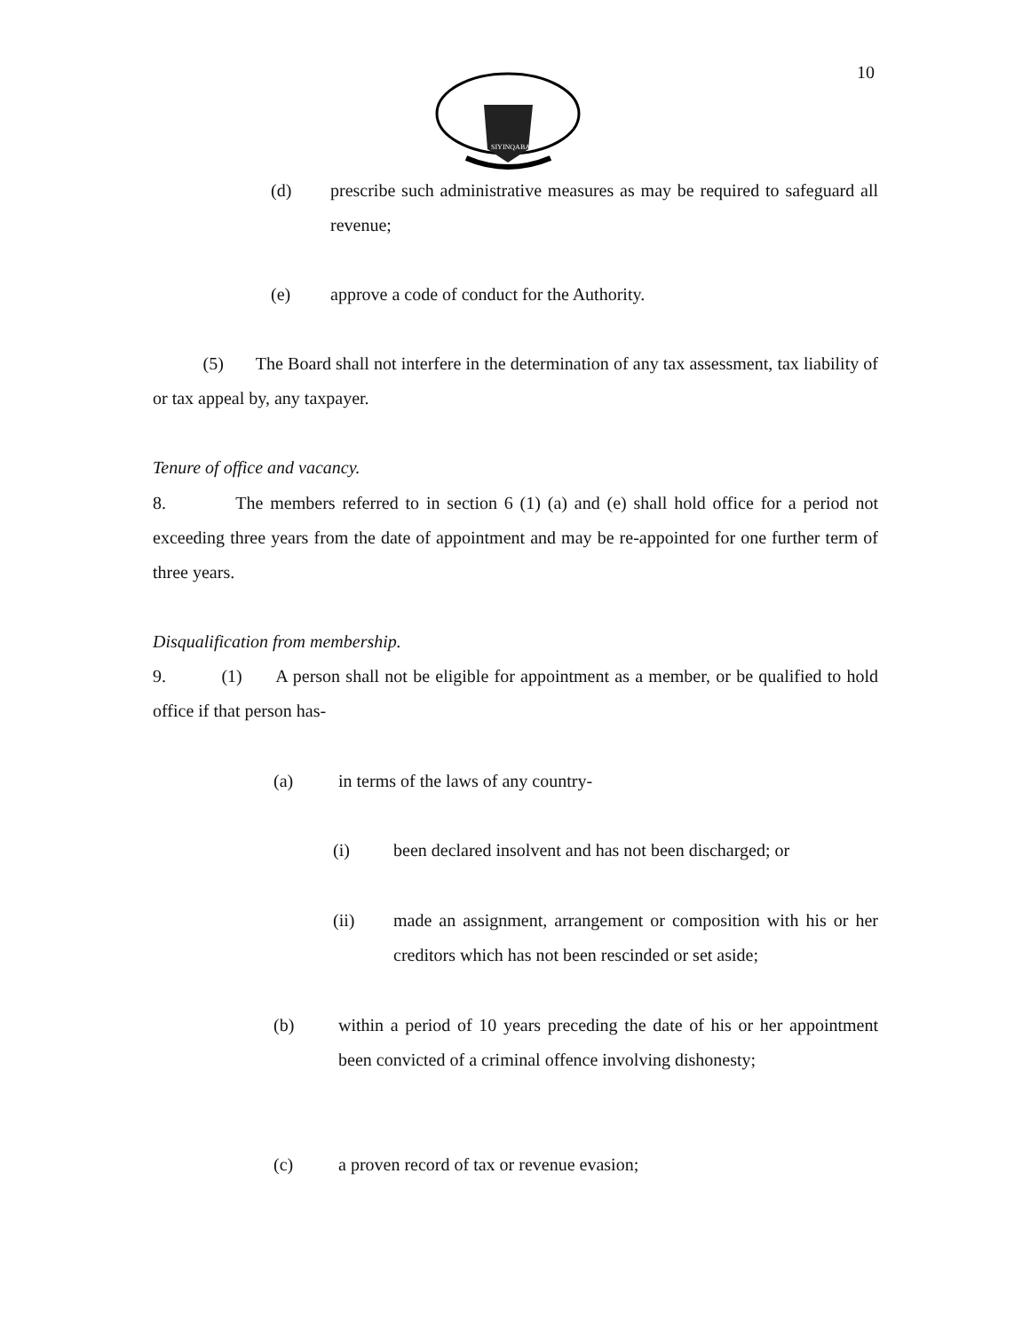SIYINQABA
10
(d) prescribe such administrative measures as may be required to safeguard all revenue;
(e) approve a code of conduct for the Authority.
(5) The Board shall not interfere in the determination of any tax assessment, tax liability of or tax appeal by, any taxpayer.
Tenure of office and vacancy.
8. The members referred to in section 6 (1) (a) and (e) shall hold office for a period not exceeding three years from the date of appointment and may be re-appointed for one further term of three years.
Disqualification from membership.
9. (1) A person shall not be eligible for appointment as a member, or be qualified to hold office if that person has-
(a) in terms of the laws of any country-
(i) been declared insolvent and has not been discharged; or
(ii) made an assignment, arrangement or composition with his or her creditors which has not been rescinded or set aside;
(b) within a period of 10 years preceding the date of his or her appointment been convicted of a criminal offence involving dishonesty;
(c) a proven record of tax or revenue evasion;